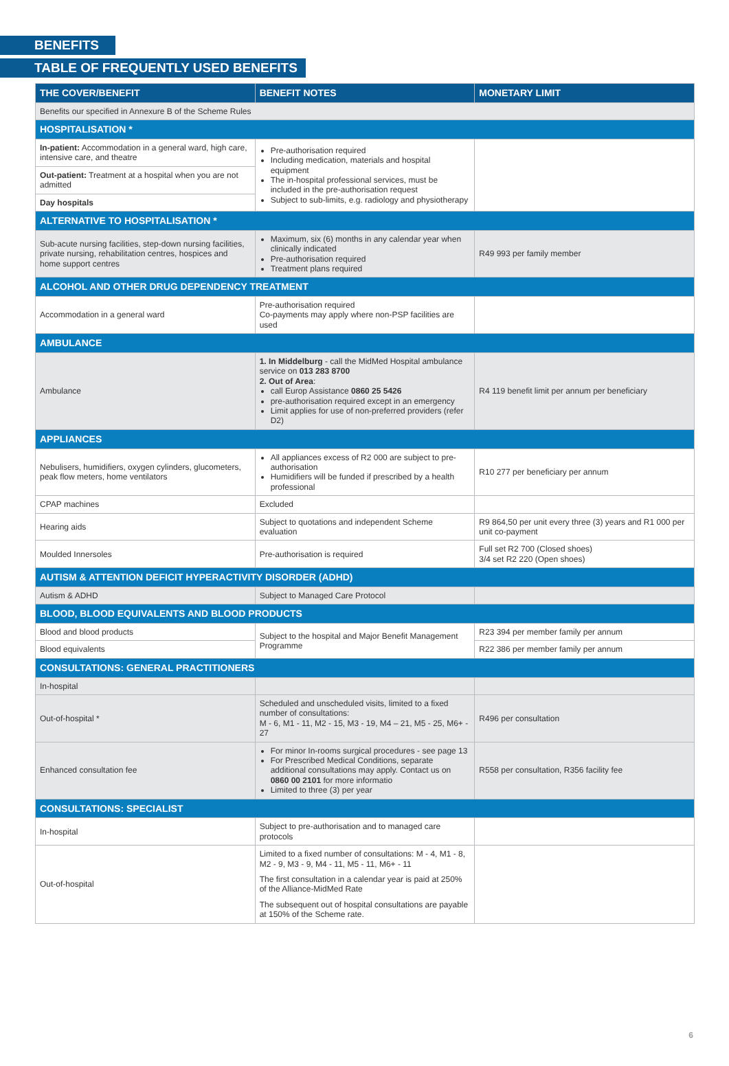BENEFITS
TABLE OF FREQUENTLY USED BENEFITS
| THE COVER/BENEFIT | BENEFIT NOTES | MONETARY LIMIT |
| --- | --- | --- |
| Benefits our specified in Annexure B of the Scheme Rules | | |
| HOSPITALISATION * | | |
| In-patient: Accommodation in a general ward, high care, intensive care, and theatre | Pre-authorisation required Including medication, materials and hospital equipment The in-hospital professional services, must be included in the pre-authorisation request Subject to sub-limits, e.g. radiology and physiotherapy | |
| Out-patient: Treatment at a hospital when you are not admitted | | |
| Day hospitals | | |
| ALTERNATIVE TO HOSPITALISATION * | | |
| Sub-acute nursing facilities, step-down nursing facilities, private nursing, rehabilitation centres, hospices and home support centres | Maximum, six (6) months in any calendar year when clinically indicated Pre-authorisation required Treatment plans required | R49 993 per family member |
| ALCOHOL AND OTHER DRUG DEPENDENCY TREATMENT | | |
| Accommodation in a general ward | Pre-authorisation required Co-payments may apply where non-PSP facilities are used | |
| AMBULANCE | | |
| Ambulance | 1. In Middelburg - call the MidMed Hospital ambulance service on 013 283 8700 2. Out of Area : call Europ Assistance 0860 25 5426 pre-authorisation required except in an emergency Limit applies for use of non-preferred providers (refer D2) | R4 119 benefit limit per annum per beneficiary |
| APPLIANCES | | |
| Nebulisers, humidifiers, oxygen cylinders, glucometers, peak flow meters, home ventilators | All appliances excess of R2 000 are subject to pre-authorisation Humidifiers will be funded if prescribed by a health professional | R10 277 per beneficiary per annum |
| CPAP machines | Excluded | |
| Hearing aids | Subject to quotations and independent Scheme evaluation | R9 864,50 per unit every three (3) years and R1 000 per unit co-payment |
| Moulded Innersoles | Pre-authorisation is required | Full set R2 700 (Closed shoes) 3/4 set R2 220 (Open shoes) |
| AUTISM & ATTENTION DEFICIT HYPERACTIVITY DISORDER (ADHD) | | |
| Autism & ADHD | Subject to Managed Care Protocol | |
| BLOOD, BLOOD EQUIVALENTS AND BLOOD PRODUCTS | | |
| Blood and blood products | Subject to the hospital and Major Benefit Management Programme | R23 394 per member family per annum |
| Blood equivalents | | R22 386 per member family per annum |
| CONSULTATIONS: GENERAL PRACTITIONERS | | |
| In-hospital | | |
| Out-of-hospital * | Scheduled and unscheduled visits, limited to a fixed number of consultations: M - 6, M1 - 11, M2 - 15, M3 - 19, M4 – 21, M5 - 25, M6+ - 27 | R496 per consultation |
| Enhanced consultation fee | For minor In-rooms surgical procedures - see page 13 For Prescribed Medical Conditions, separate additional consultations may apply. Contact us on 0860 00 2101 for more informatio Limited to three (3) per year | R558 per consultation, R356 facility fee |
| CONSULTATIONS: SPECIALIST | | |
| In-hospital | Subject to pre-authorisation and to managed care protocols | |
| Out-of-hospital | Limited to a fixed number of consultations: M - 4, M1 - 8, M2 - 9, M3 - 9, M4 - 11, M5 - 11, M6+ - 11 The first consultation in a calendar year is paid at 250% of the Alliance-MidMed Rate The subsequent out of hospital consultations are payable at 150% of the Scheme rate. | |
6